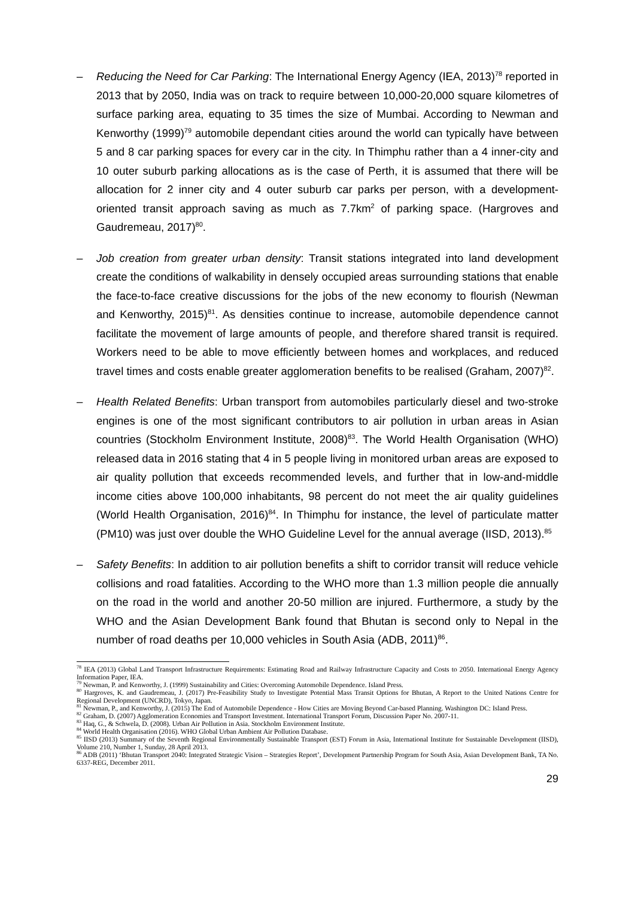– Reducing the Need for Car Parking: The International Energy Agency (IEA, 2013)<sup>78</sup> reported in 2013 that by 2050, India was on track to require between 10,000-20,000 square kilometres of surface parking area, equating to 35 times the size of Mumbai. According to Newman and Kenworthy (1999)<sup>79</sup> automobile dependant cities around the world can typically have between 5 and 8 car parking spaces for every car in the city. In Thimphu rather than a 4 inner-city and 10 outer suburb parking allocations as is the case of Perth, it is assumed that there will be allocation for 2 inner city and 4 outer suburb car parks per person, with a development-oriented transit approach saving as much as 7.7km<sup>2</sup> of parking space. (Hargroves and Gaudremeau, 2017)<sup>80</sup>.
– Job creation from greater urban density: Transit stations integrated into land development create the conditions of walkability in densely occupied areas surrounding stations that enable the face-to-face creative discussions for the jobs of the new economy to flourish (Newman and Kenworthy, 2015)<sup>81</sup>. As densities continue to increase, automobile dependence cannot facilitate the movement of large amounts of people, and therefore shared transit is required. Workers need to be able to move efficiently between homes and workplaces, and reduced travel times and costs enable greater agglomeration benefits to be realised (Graham, 2007)<sup>82</sup>.
– Health Related Benefits: Urban transport from automobiles particularly diesel and two-stroke engines is one of the most significant contributors to air pollution in urban areas in Asian countries (Stockholm Environment Institute, 2008)<sup>83</sup>. The World Health Organisation (WHO) released data in 2016 stating that 4 in 5 people living in monitored urban areas are exposed to air quality pollution that exceeds recommended levels, and further that in low-and-middle income cities above 100,000 inhabitants, 98 percent do not meet the air quality guidelines (World Health Organisation, 2016)<sup>84</sup>. In Thimphu for instance, the level of particulate matter (PM10) was just over double the WHO Guideline Level for the annual average (IISD, 2013).<sup>85</sup>
– Safety Benefits: In addition to air pollution benefits a shift to corridor transit will reduce vehicle collisions and road fatalities. According to the WHO more than 1.3 million people die annually on the road in the world and another 20-50 million are injured. Furthermore, a study by the WHO and the Asian Development Bank found that Bhutan is second only to Nepal in the number of road deaths per 10,000 vehicles in South Asia (ADB, 2011)<sup>86</sup>.
<sup>78</sup> IEA (2013) Global Land Transport Infrastructure Requirements: Estimating Road and Railway Infrastructure Capacity and Costs to 2050. International Energy Agency Information Paper, IEA.
<sup>79</sup> Newman, P. and Kenworthy, J. (1999) Sustainability and Cities: Overcoming Automobile Dependence. Island Press.
<sup>80</sup> Hargroves, K. and Gaudremeau, J. (2017) Pre-Feasibility Study to Investigate Potential Mass Transit Options for Bhutan, A Report to the United Nations Centre for Regional Development (UNCRD), Tokyo, Japan.
<sup>81</sup> Newman, P., and Kenworthy, J. (2015) The End of Automobile Dependence - How Cities are Moving Beyond Car-based Planning. Washington DC: Island Press.
<sup>82</sup> Graham, D. (2007) Agglomeration Economies and Transport Investment. International Transport Forum, Discussion Paper No. 2007-11.
<sup>83</sup> Haq, G., & Schwela, D. (2008). Urban Air Pollution in Asia. Stockholm Environment Institute.
<sup>84</sup> World Health Organisation (2016). WHO Global Urban Ambient Air Pollution Database.
<sup>85</sup> IISD (2013) Summary of the Seventh Regional Environmentally Sustainable Transport (EST) Forum in Asia, International Institute for Sustainable Development (IISD), Volume 210, Number 1, Sunday, 28 April 2013.
<sup>86</sup> ADB (2011) ‘Bhutan Transport 2040: Integrated Strategic Vision – Strategies Report’, Development Partnership Program for South Asia, Asian Development Bank, TA No. 6337-REG, December 2011.
29